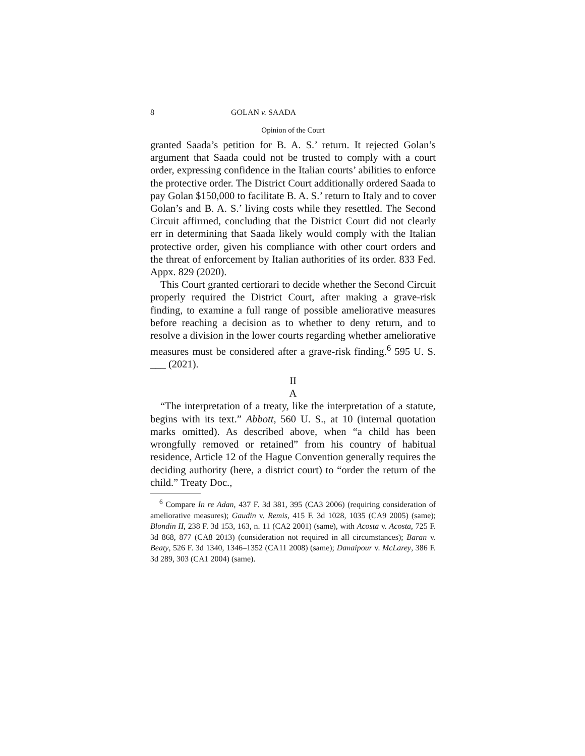8 GOLAN v. SAADA
Opinion of the Court
granted Saada’s petition for B. A. S.’ return. It rejected Golan’s argument that Saada could not be trusted to comply with a court order, expressing confidence in the Italian courts’ abilities to enforce the protective order. The District Court additionally ordered Saada to pay Golan $150,000 to facilitate B. A. S.’ return to Italy and to cover Golan’s and B. A. S.’ living costs while they resettled. The Second Circuit affirmed, concluding that the District Court did not clearly err in determining that Saada likely would comply with the Italian protective order, given his compliance with other court orders and the threat of enforcement by Italian authorities of its order. 833 Fed. Appx. 829 (2020).
This Court granted certiorari to decide whether the Second Circuit properly required the District Court, after making a grave-risk finding, to examine a full range of possible ameliorative measures before reaching a decision as to whether to deny return, and to resolve a division in the lower courts regarding whether ameliorative measures must be considered after a grave-risk finding.<sup>6</sup> 595 U. S. ___ (2021).
II
A
“The interpretation of a treaty, like the interpretation of a statute, begins with its text.” Abbott, 560 U. S., at 10 (internal quotation marks omitted). As described above, when “a child has been wrongfully removed or retained” from his country of habitual residence, Article 12 of the Hague Convention generally requires the deciding authority (here, a district court) to “order the return of the child.” Treaty Doc.,
<sup>6</sup> Compare In re Adan, 437 F. 3d 381, 395 (CA3 2006) (requiring consideration of ameliorative measures); Gaudin v. Remis, 415 F. 3d 1028, 1035 (CA9 2005) (same); Blondin II, 238 F. 3d 153, 163, n. 11 (CA2 2001) (same), with Acosta v. Acosta, 725 F. 3d 868, 877 (CA8 2013) (consideration not required in all circumstances); Baran v. Beaty, 526 F. 3d 1340, 1346–1352 (CA11 2008) (same); Danaipour v. McLarey, 386 F. 3d 289, 303 (CA1 2004) (same).